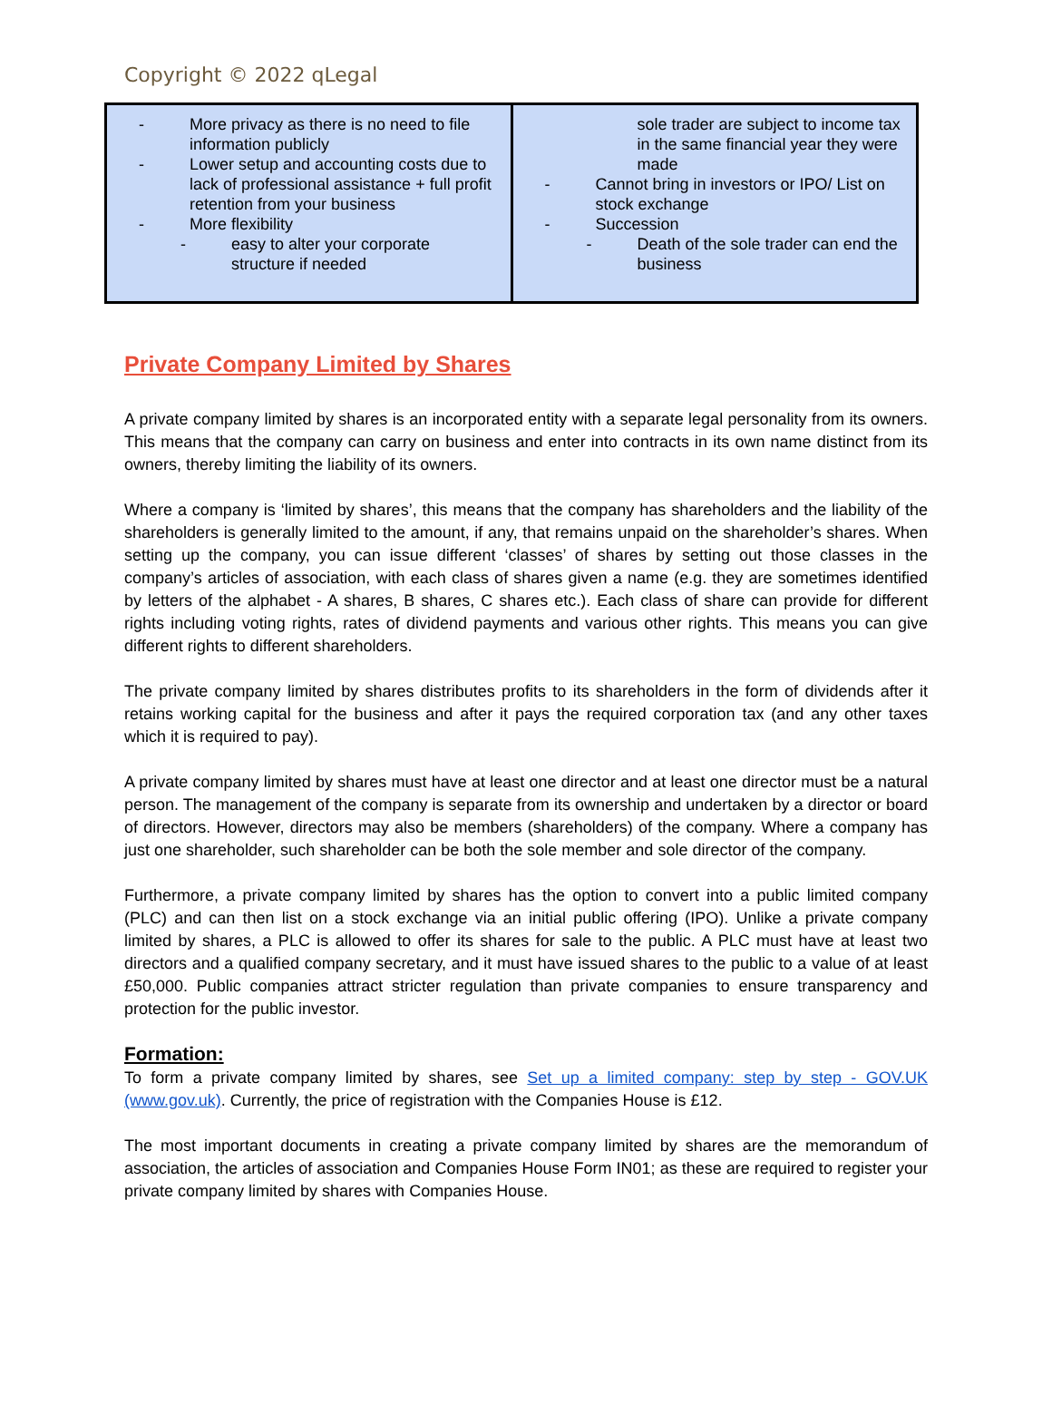Copyright © 2022 qLegal
| - More privacy as there is no need to file information publicly - Lower setup and accounting costs due to lack of professional assistance + full profit retention from your business - More flexibility - easy to alter your corporate structure if needed | sole trader are subject to income tax in the same financial year they were made - Cannot bring in investors or IPO/ List on stock exchange - Succession - Death of the sole trader can end the business |
Private Company Limited by Shares
A private company limited by shares is an incorporated entity with a separate legal personality from its owners. This means that the company can carry on business and enter into contracts in its own name distinct from its owners, thereby limiting the liability of its owners.
Where a company is ‘limited by shares’, this means that the company has shareholders and the liability of the shareholders is generally limited to the amount, if any, that remains unpaid on the shareholder’s shares. When setting up the company, you can issue different ‘classes’ of shares by setting out those classes in the company’s articles of association, with each class of shares given a name (e.g. they are sometimes identified by letters of the alphabet - A shares, B shares, C shares etc.). Each class of share can provide for different rights including voting rights, rates of dividend payments and various other rights. This means you can give different rights to different shareholders.
The private company limited by shares distributes profits to its shareholders in the form of dividends after it retains working capital for the business and after it pays the required corporation tax (and any other taxes which it is required to pay).
A private company limited by shares must have at least one director and at least one director must be a natural person. The management of the company is separate from its ownership and undertaken by a director or board of directors. However, directors may also be members (shareholders) of the company. Where a company has just one shareholder, such shareholder can be both the sole member and sole director of the company.
Furthermore, a private company limited by shares has the option to convert into a public limited company (PLC) and can then list on a stock exchange via an initial public offering (IPO). Unlike a private company limited by shares, a PLC is allowed to offer its shares for sale to the public. A PLC must have at least two directors and a qualified company secretary, and it must have issued shares to the public to a value of at least £50,000. Public companies attract stricter regulation than private companies to ensure transparency and protection for the public investor.
Formation:
To form a private company limited by shares, see Set up a limited company: step by step - GOV.UK (www.gov.uk). Currently, the price of registration with the Companies House is £12.
The most important documents in creating a private company limited by shares are the memorandum of association, the articles of association and Companies House Form IN01; as these are required to register your private company limited by shares with Companies House.